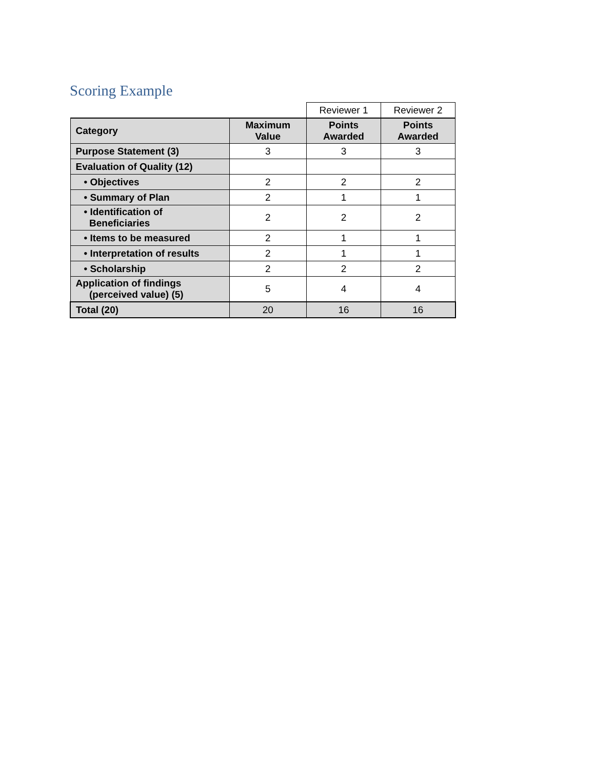Scoring Example
| | | Reviewer 1 | Reviewer 2 |
| Category | Maximum Value | Points Awarded | Points Awarded |
| Purpose Statement (3) | 3 | 3 | 3 |
| Evaluation of Quality (12) | | | |
| • Objectives | 2 | 2 | 2 |
| • Summary of Plan | 2 | 1 | 1 |
| • Identification of Beneficiaries | 2 | 2 | 2 |
| • Items to be measured | 2 | 1 | 1 |
| • Interpretation of results | 2 | 1 | 1 |
| • Scholarship | 2 | 2 | 2 |
| Application of findings (perceived value) (5) | 5 | 4 | 4 |
| Total (20) | 20 | 16 | 16 |